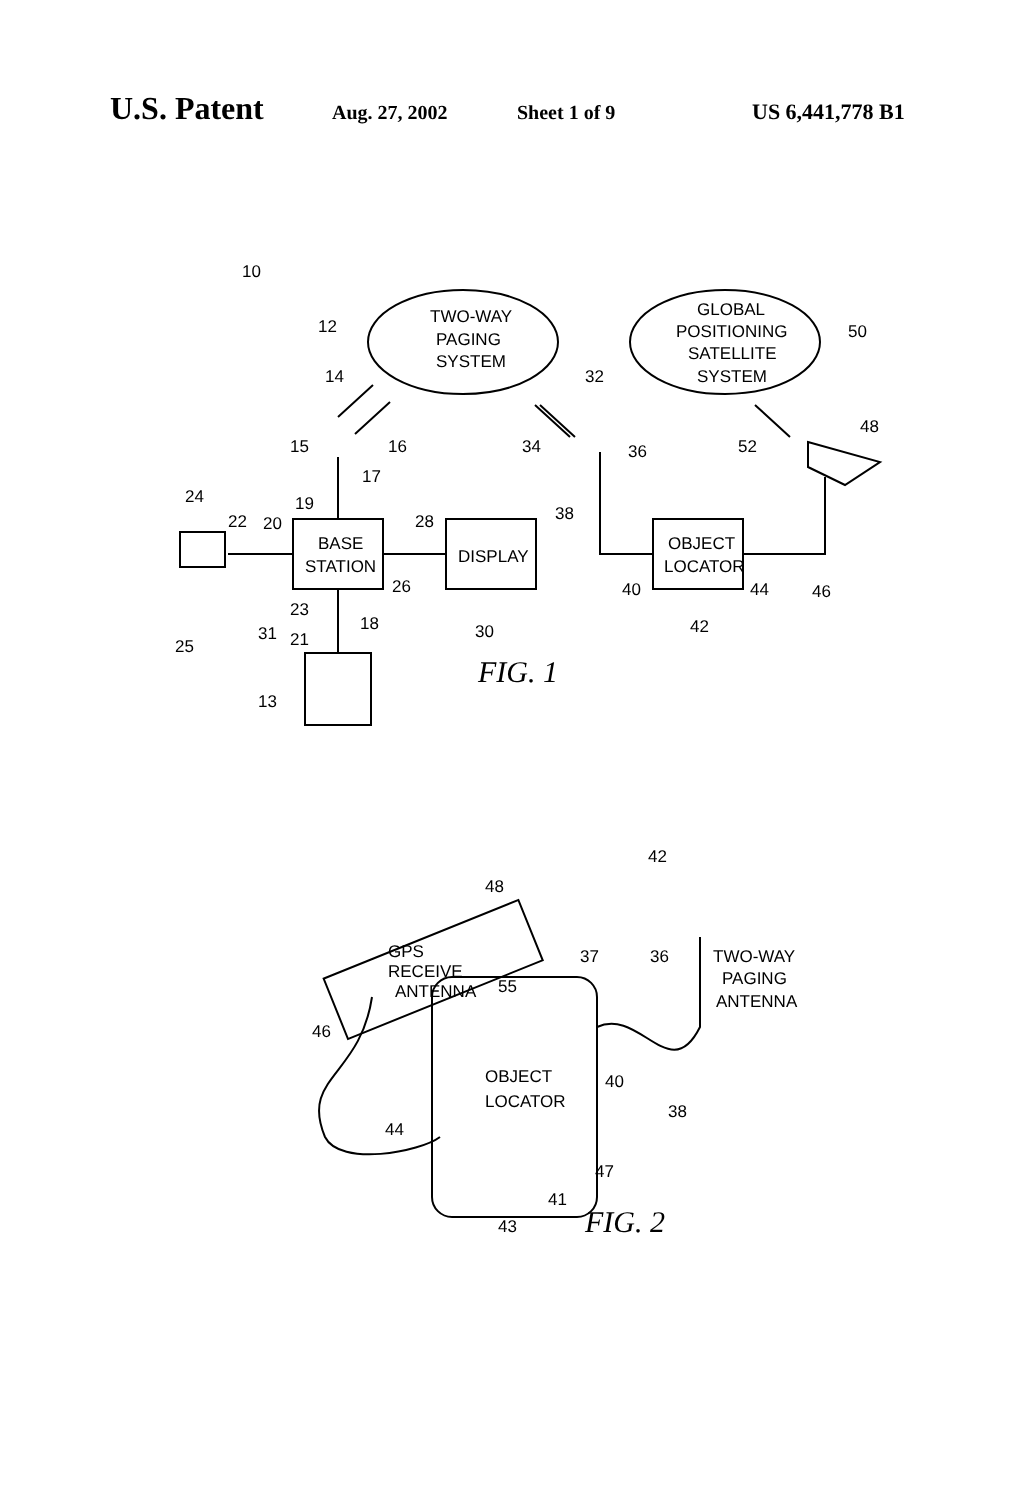U.S. Patent
Aug. 27, 2002 Sheet 1 of 9 US 6,441,778 B1
10
12
TWO-WAY
PAGING
SYSTEM
GLOBAL
POSITIONING
SATELLITE
SYSTEM
50
14
32
15
16
34
36
52
48
17
19
38
24
22
20
BASE
STATION
28
DISPLAY
OBJECT
LOCATOR
26
40
44
46
23
18
31
21
30
42
25
13
FIG. 1
42
48
37
GPS
RECEIVE
ANTENNA
55
36
TWO-WAY
PAGING
ANTENNA
46
OBJECT
LOCATOR
40
38
44
47
41
43
FIG. 2